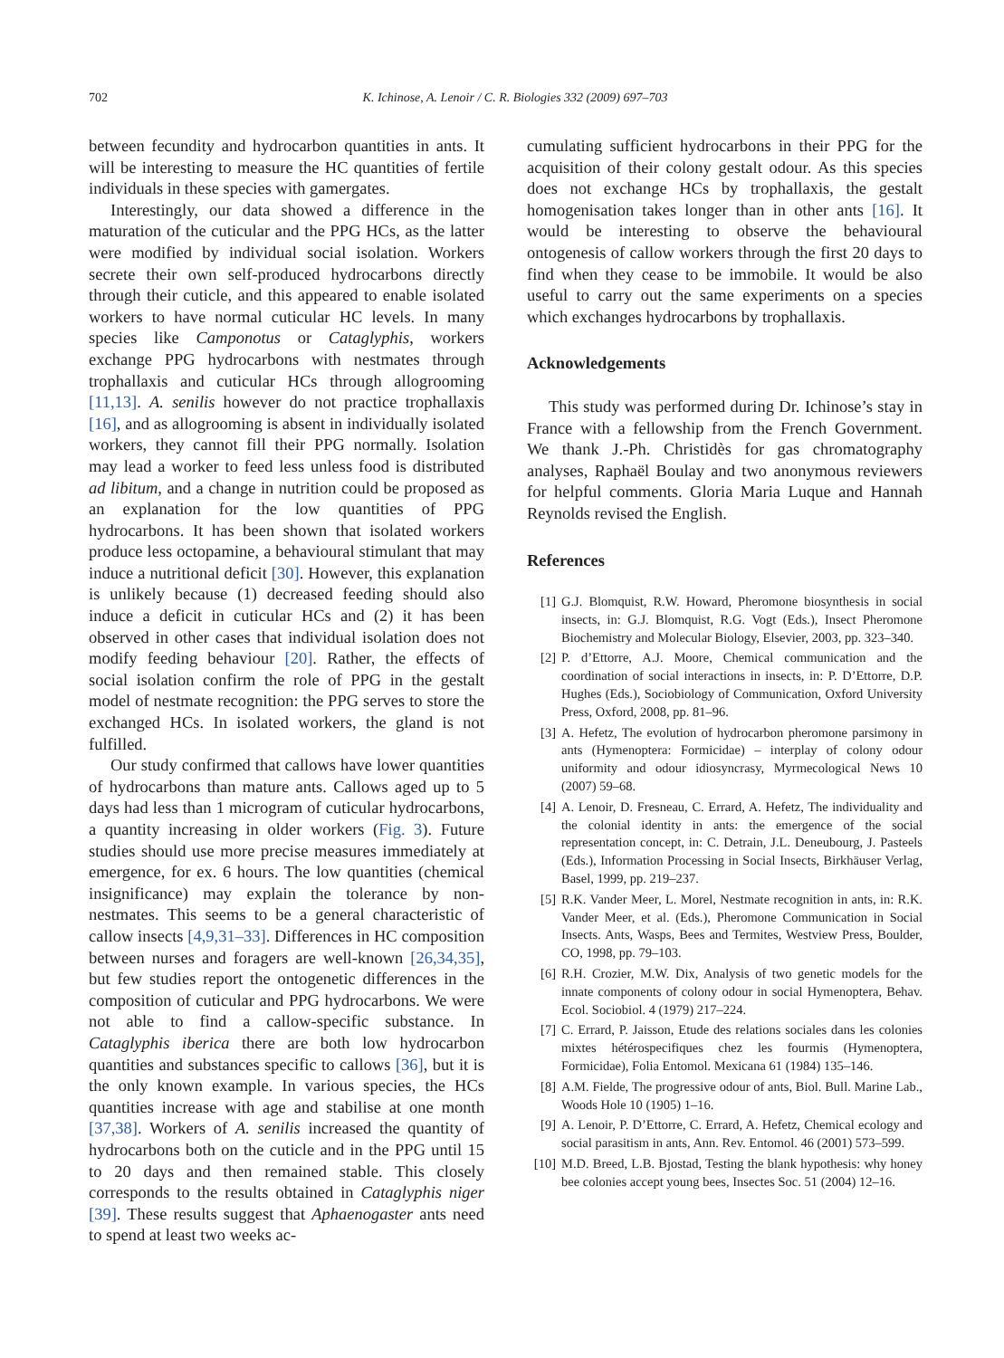702 K. Ichinose, A. Lenoir / C. R. Biologies 332 (2009) 697–703
between fecundity and hydrocarbon quantities in ants. It will be interesting to measure the HC quantities of fertile individuals in these species with gamergates.
Interestingly, our data showed a difference in the maturation of the cuticular and the PPG HCs, as the latter were modified by individual social isolation. Workers secrete their own self-produced hydrocarbons directly through their cuticle, and this appeared to enable isolated workers to have normal cuticular HC levels. In many species like Camponotus or Cataglyphis, workers exchange PPG hydrocarbons with nestmates through trophallaxis and cuticular HCs through allogrooming [11,13]. A. senilis however do not practice trophallaxis [16], and as allogrooming is absent in individually isolated workers, they cannot fill their PPG normally. Isolation may lead a worker to feed less unless food is distributed ad libitum, and a change in nutrition could be proposed as an explanation for the low quantities of PPG hydrocarbons. It has been shown that isolated workers produce less octopamine, a behavioural stimulant that may induce a nutritional deficit [30]. However, this explanation is unlikely because (1) decreased feeding should also induce a deficit in cuticular HCs and (2) it has been observed in other cases that individual isolation does not modify feeding behaviour [20]. Rather, the effects of social isolation confirm the role of PPG in the gestalt model of nestmate recognition: the PPG serves to store the exchanged HCs. In isolated workers, the gland is not fulfilled.
Our study confirmed that callows have lower quantities of hydrocarbons than mature ants. Callows aged up to 5 days had less than 1 microgram of cuticular hydrocarbons, a quantity increasing in older workers (Fig. 3). Future studies should use more precise measures immediately at emergence, for ex. 6 hours. The low quantities (chemical insignificance) may explain the tolerance by non-nestmates. This seems to be a general characteristic of callow insects [4,9,31–33]. Differences in HC composition between nurses and foragers are well-known [26,34,35], but few studies report the ontogenetic differences in the composition of cuticular and PPG hydrocarbons. We were not able to find a callow-specific substance. In Cataglyphis iberica there are both low hydrocarbon quantities and substances specific to callows [36], but it is the only known example. In various species, the HCs quantities increase with age and stabilise at one month [37,38]. Workers of A. senilis increased the quantity of hydrocarbons both on the cuticle and in the PPG until 15 to 20 days and then remained stable. This closely corresponds to the results obtained in Cataglyphis niger [39]. These results suggest that Aphaenogaster ants need to spend at least two weeks ac-
cumulating sufficient hydrocarbons in their PPG for the acquisition of their colony gestalt odour. As this species does not exchange HCs by trophallaxis, the gestalt homogenisation takes longer than in other ants [16]. It would be interesting to observe the behavioural ontogenesis of callow workers through the first 20 days to find when they cease to be immobile. It would be also useful to carry out the same experiments on a species which exchanges hydrocarbons by trophallaxis.
Acknowledgements
This study was performed during Dr. Ichinose’s stay in France with a fellowship from the French Government. We thank J.-Ph. Christidès for gas chromatography analyses, Raphaël Boulay and two anonymous reviewers for helpful comments. Gloria Maria Luque and Hannah Reynolds revised the English.
References
[1] G.J. Blomquist, R.W. Howard, Pheromone biosynthesis in social insects, in: G.J. Blomquist, R.G. Vogt (Eds.), Insect Pheromone Biochemistry and Molecular Biology, Elsevier, 2003, pp. 323–340.
[2] P. d’Ettorre, A.J. Moore, Chemical communication and the coordination of social interactions in insects, in: P. D’Ettorre, D.P. Hughes (Eds.), Sociobiology of Communication, Oxford University Press, Oxford, 2008, pp. 81–96.
[3] A. Hefetz, The evolution of hydrocarbon pheromone parsimony in ants (Hymenoptera: Formicidae) – interplay of colony odour uniformity and odour idiosyncrasy, Myrmecological News 10 (2007) 59–68.
[4] A. Lenoir, D. Fresneau, C. Errard, A. Hefetz, The individuality and the colonial identity in ants: the emergence of the social representation concept, in: C. Detrain, J.L. Deneubourg, J. Pasteels (Eds.), Information Processing in Social Insects, Birkhäuser Verlag, Basel, 1999, pp. 219–237.
[5] R.K. Vander Meer, L. Morel, Nestmate recognition in ants, in: R.K. Vander Meer, et al. (Eds.), Pheromone Communication in Social Insects. Ants, Wasps, Bees and Termites, Westview Press, Boulder, CO, 1998, pp. 79–103.
[6] R.H. Crozier, M.W. Dix, Analysis of two genetic models for the innate components of colony odour in social Hymenoptera, Behav. Ecol. Sociobiol. 4 (1979) 217–224.
[7] C. Errard, P. Jaisson, Etude des relations sociales dans les colonies mixtes hétérospecifiques chez les fourmis (Hymenoptera, Formicidae), Folia Entomol. Mexicana 61 (1984) 135–146.
[8] A.M. Fielde, The progressive odour of ants, Biol. Bull. Marine Lab., Woods Hole 10 (1905) 1–16.
[9] A. Lenoir, P. D’Ettorre, C. Errard, A. Hefetz, Chemical ecology and social parasitism in ants, Ann. Rev. Entomol. 46 (2001) 573–599.
[10] M.D. Breed, L.B. Bjostad, Testing the blank hypothesis: why honey bee colonies accept young bees, Insectes Soc. 51 (2004) 12–16.